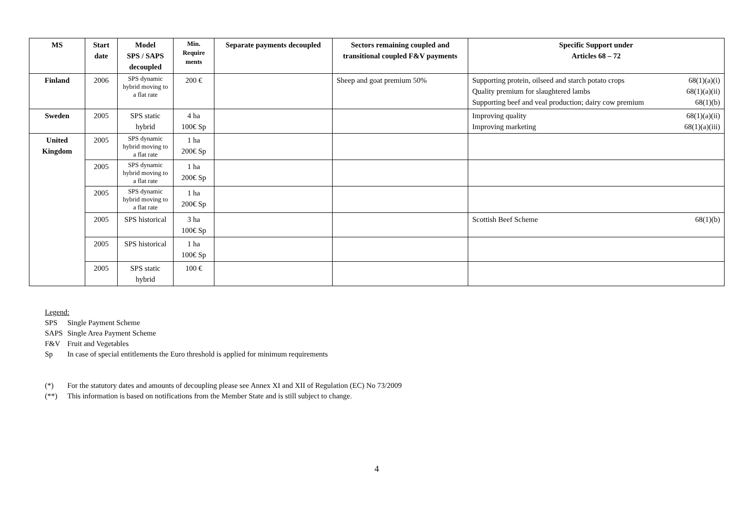| MS | Start date | Model SPS / SAPS decoupled | Min. Require ments | Separate payments decoupled | Sectors remaining coupled and transitional coupled F&V payments | Specific Support under Articles 68 – 72 |
| --- | --- | --- | --- | --- | --- | --- |
| Finland | 2006 | SPS dynamic hybrid moving to a flat rate | 200 € | | Sheep and goat premium 50% | Supporting protein, oilseed and starch potato crops 68(1)(a)(i) Quality premium for slaughtered lambs 68(1)(a)(ii) Supporting beef and veal production; dairy cow premium 68(1)(b) |
| Sweden | 2005 | SPS static hybrid | 4 ha 100€ Sp | | | Improving quality 68(1)(a)(ii) Improving marketing 68(1)(a)(iii) |
| United Kingdom | 2005 | SPS dynamic hybrid moving to a flat rate | 1 ha 200€ Sp | | | |
| | 2005 | SPS dynamic hybrid moving to a flat rate | 1 ha 200€ Sp | | | |
| | 2005 | SPS dynamic hybrid moving to a flat rate | 1 ha 200€ Sp | | | |
| | 2005 | SPS historical | 3 ha 100€ Sp | | | Scottish Beef Scheme 68(1)(b) |
| | 2005 | SPS historical | 1 ha 100€ Sp | | | |
| | 2005 | SPS static hybrid | 100 € | | | |
Legend:
SPS Single Payment Scheme
SAPS Single Area Payment Scheme
F&V Fruit and Vegetables
Sp In case of special entitlements the Euro threshold is applied for minimum requirements
(*) For the statutory dates and amounts of decoupling please see Annex XI and XII of Regulation (EC) No 73/2009
(**) This information is based on notifications from the Member State and is still subject to change.
4